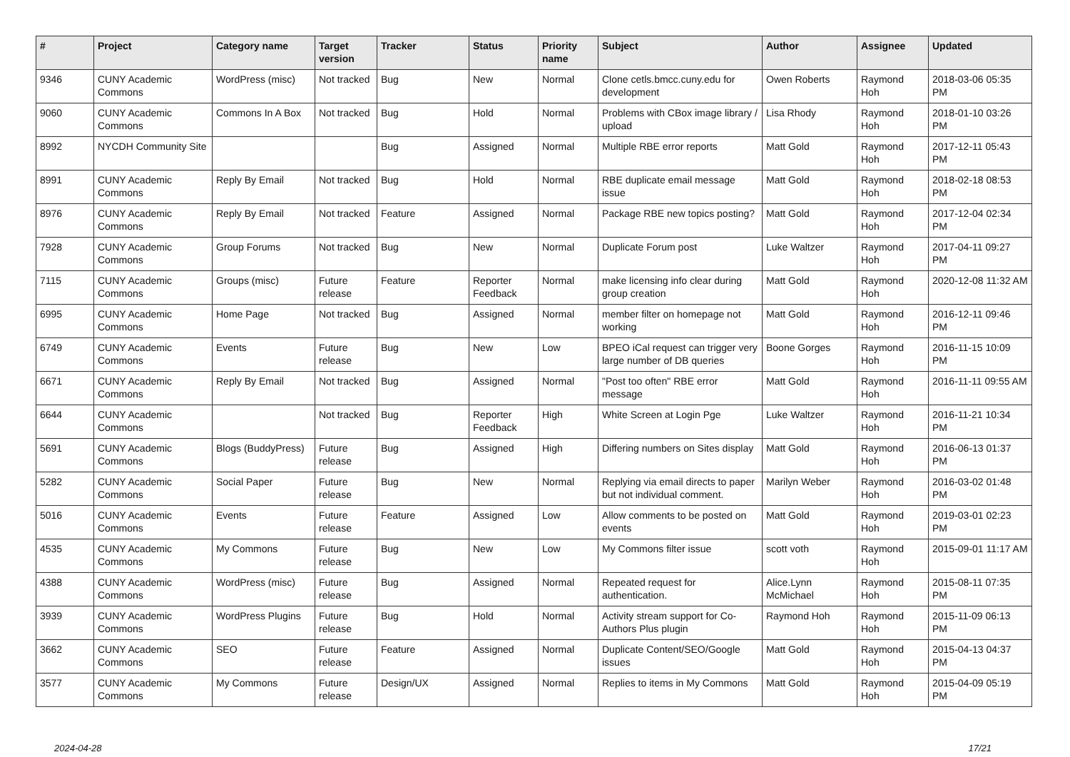| # | Project | Category name | Target version | Tracker | Status | Priority name | Subject | Author | Assignee | Updated |
| --- | --- | --- | --- | --- | --- | --- | --- | --- | --- | --- |
| 9346 | CUNY Academic Commons | WordPress (misc) | Not tracked | Bug | New | Normal | Clone cetls.bmcc.cuny.edu for development | Owen Roberts | Raymond Hoh | 2018-03-06 05:35 PM |
| 9060 | CUNY Academic Commons | Commons In A Box | Not tracked | Bug | Hold | Normal | Problems with CBox image library / upload | Lisa Rhody | Raymond Hoh | 2018-01-10 03:26 PM |
| 8992 | NYCDH Community Site | | | Bug | Assigned | Normal | Multiple RBE error reports | Matt Gold | Raymond Hoh | 2017-12-11 05:43 PM |
| 8991 | CUNY Academic Commons | Reply By Email | Not tracked | Bug | Hold | Normal | RBE duplicate email message issue | Matt Gold | Raymond Hoh | 2018-02-18 08:53 PM |
| 8976 | CUNY Academic Commons | Reply By Email | Not tracked | Feature | Assigned | Normal | Package RBE new topics posting? | Matt Gold | Raymond Hoh | 2017-12-04 02:34 PM |
| 7928 | CUNY Academic Commons | Group Forums | Not tracked | Bug | New | Normal | Duplicate Forum post | Luke Waltzer | Raymond Hoh | 2017-04-11 09:27 PM |
| 7115 | CUNY Academic Commons | Groups (misc) | Future release | Feature | Reporter Feedback | Normal | make licensing info clear during group creation | Matt Gold | Raymond Hoh | 2020-12-08 11:32 AM |
| 6995 | CUNY Academic Commons | Home Page | Not tracked | Bug | Assigned | Normal | member filter on homepage not working | Matt Gold | Raymond Hoh | 2016-12-11 09:46 PM |
| 6749 | CUNY Academic Commons | Events | Future release | Bug | New | Low | BPEO iCal request can trigger very large number of DB queries | Boone Gorges | Raymond Hoh | 2016-11-15 10:09 PM |
| 6671 | CUNY Academic Commons | Reply By Email | Not tracked | Bug | Assigned | Normal | "Post too often" RBE error message | Matt Gold | Raymond Hoh | 2016-11-11 09:55 AM |
| 6644 | CUNY Academic Commons | | Not tracked | Bug | Reporter Feedback | High | White Screen at Login Pge | Luke Waltzer | Raymond Hoh | 2016-11-21 10:34 PM |
| 5691 | CUNY Academic Commons | Blogs (BuddyPress) | Future release | Bug | Assigned | High | Differing numbers on Sites display | Matt Gold | Raymond Hoh | 2016-06-13 01:37 PM |
| 5282 | CUNY Academic Commons | Social Paper | Future release | Bug | New | Normal | Replying via email directs to paper but not individual comment. | Marilyn Weber | Raymond Hoh | 2016-03-02 01:48 PM |
| 5016 | CUNY Academic Commons | Events | Future release | Feature | Assigned | Low | Allow comments to be posted on events | Matt Gold | Raymond Hoh | 2019-03-01 02:23 PM |
| 4535 | CUNY Academic Commons | My Commons | Future release | Bug | New | Low | My Commons filter issue | scott voth | Raymond Hoh | 2015-09-01 11:17 AM |
| 4388 | CUNY Academic Commons | WordPress (misc) | Future release | Bug | Assigned | Normal | Repeated request for authentication. | Alice.Lynn McMichael | Raymond Hoh | 2015-08-11 07:35 PM |
| 3939 | CUNY Academic Commons | WordPress Plugins | Future release | Bug | Hold | Normal | Activity stream support for Co-Authors Plus plugin | Raymond Hoh | Raymond Hoh | 2015-11-09 06:13 PM |
| 3662 | CUNY Academic Commons | SEO | Future release | Feature | Assigned | Normal | Duplicate Content/SEO/Google issues | Matt Gold | Raymond Hoh | 2015-04-13 04:37 PM |
| 3577 | CUNY Academic Commons | My Commons | Future release | Design/UX | Assigned | Normal | Replies to items in My Commons | Matt Gold | Raymond Hoh | 2015-04-09 05:19 PM |
2024-04-28 17/21